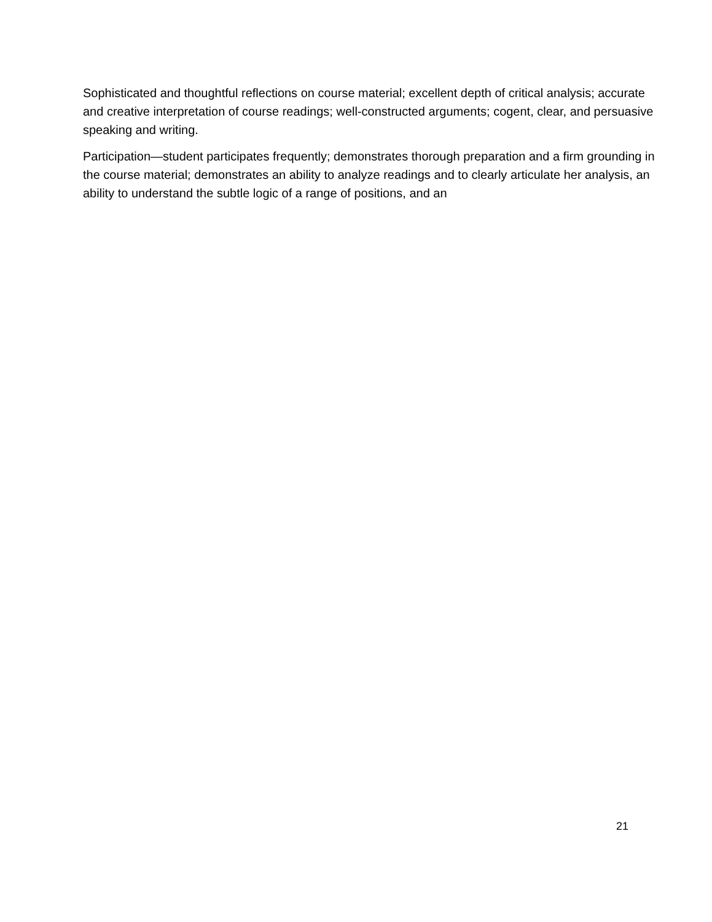Sophisticated and thoughtful reflections on course material; excellent depth of critical analysis; accurate and creative interpretation of course readings; well-constructed arguments; cogent, clear, and persuasive speaking and writing.
Participation—student participates frequently; demonstrates thorough preparation and a firm grounding in the course material; demonstrates an ability to analyze readings and to clearly articulate her analysis, an ability to understand the subtle logic of a range of positions, and an
21